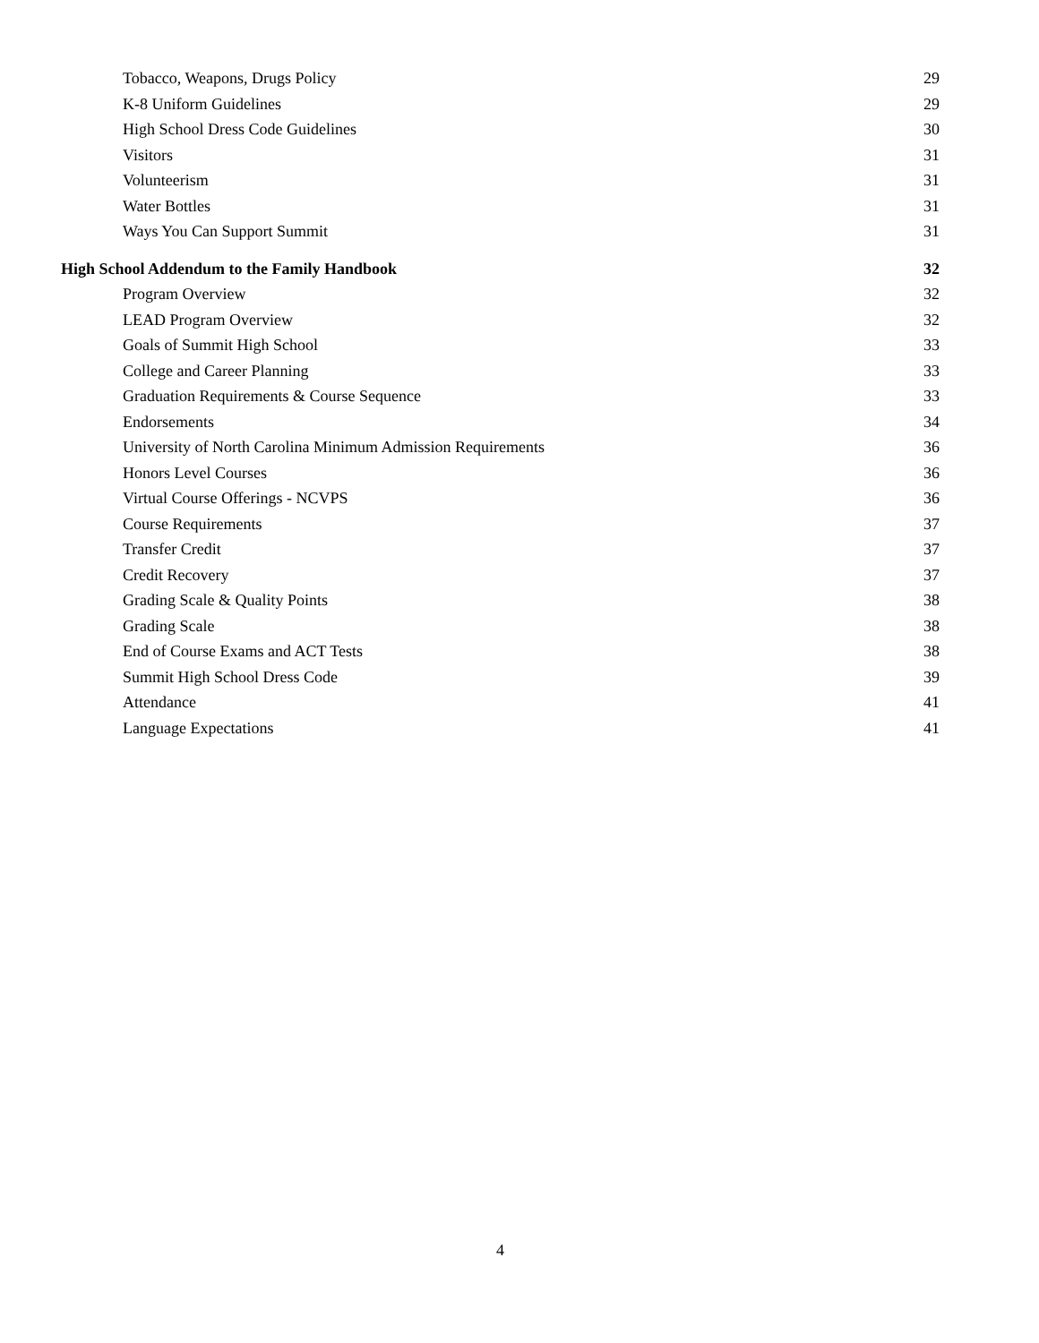Tobacco, Weapons, Drugs Policy 29
K-8 Uniform Guidelines 29
High School Dress Code Guidelines 30
Visitors 31
Volunteerism 31
Water Bottles 31
Ways You Can Support Summit 31
High School Addendum to the Family Handbook 32
Program Overview 32
LEAD Program Overview 32
Goals of Summit High School 33
College and Career Planning 33
Graduation Requirements & Course Sequence 33
Endorsements 34
University of North Carolina Minimum Admission Requirements 36
Honors Level Courses 36
Virtual Course Offerings - NCVPS 36
Course Requirements 37
Transfer Credit 37
Credit Recovery 37
Grading Scale & Quality Points 38
Grading Scale 38
End of Course Exams and ACT Tests 38
Summit High School Dress Code 39
Attendance 41
Language Expectations 41
4